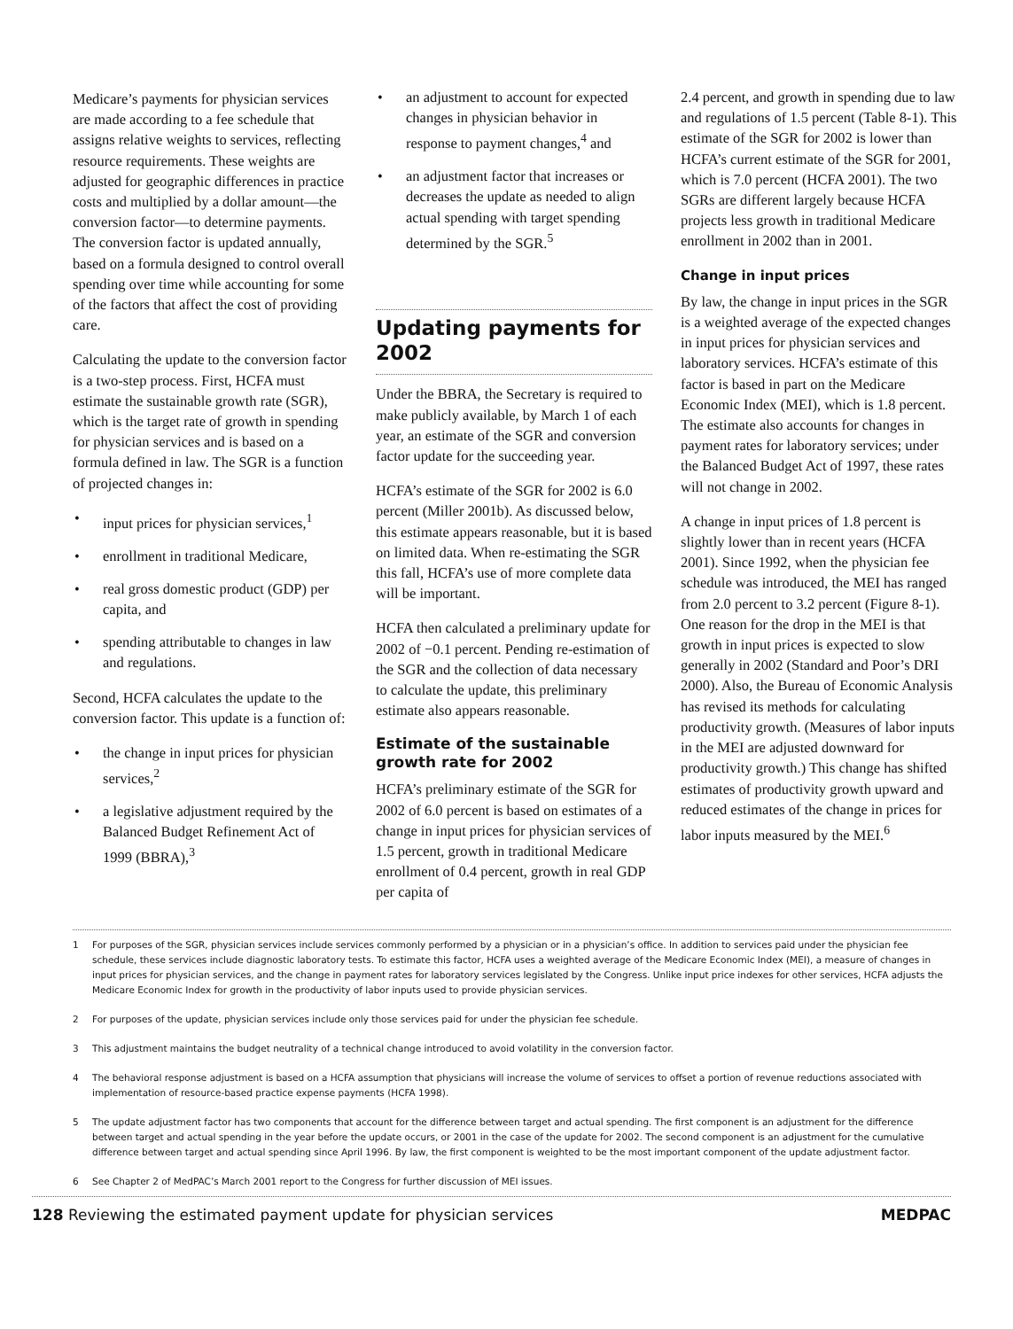Medicare’s payments for physician services are made according to a fee schedule that assigns relative weights to services, reflecting resource requirements. These weights are adjusted for geographic differences in practice costs and multiplied by a dollar amount—the conversion factor—to determine payments. The conversion factor is updated annually, based on a formula designed to control overall spending over time while accounting for some of the factors that affect the cost of providing care.
Calculating the update to the conversion factor is a two-step process. First, HCFA must estimate the sustainable growth rate (SGR), which is the target rate of growth in spending for physician services and is based on a formula defined in law. The SGR is a function of projected changes in:
• input prices for physician services,<sup>1</sup>
• enrollment in traditional Medicare,
• real gross domestic product (GDP) per capita, and
• spending attributable to changes in law and regulations.
Second, HCFA calculates the update to the conversion factor. This update is a function of:
• the change in input prices for physician services,<sup>2</sup>
• a legislative adjustment required by the Balanced Budget Refinement Act of 1999 (BBRA),<sup>3</sup>
• an adjustment to account for expected changes in physician behavior in response to payment changes,<sup>4</sup> and
• an adjustment factor that increases or decreases the update as needed to align actual spending with target spending determined by the SGR.<sup>5</sup>
Updating payments for 2002
Under the BBRA, the Secretary is required to make publicly available, by March 1 of each year, an estimate of the SGR and conversion factor update for the succeeding year.
HCFA’s estimate of the SGR for 2002 is 6.0 percent (Miller 2001b). As discussed below, this estimate appears reasonable, but it is based on limited data. When re-estimating the SGR this fall, HCFA’s use of more complete data will be important.
HCFA then calculated a preliminary update for 2002 of −0.1 percent. Pending re-estimation of the SGR and the collection of data necessary to calculate the update, this preliminary estimate also appears reasonable.
Estimate of the sustainable growth rate for 2002
HCFA’s preliminary estimate of the SGR for 2002 of 6.0 percent is based on estimates of a change in input prices for physician services of 1.5 percent, growth in traditional Medicare enrollment of 0.4 percent, growth in real GDP per capita of
2.4 percent, and growth in spending due to law and regulations of 1.5 percent (Table 8-1). This estimate of the SGR for 2002 is lower than HCFA’s current estimate of the SGR for 2001, which is 7.0 percent (HCFA 2001). The two SGRs are different largely because HCFA projects less growth in traditional Medicare enrollment in 2002 than in 2001.
Change in input prices
By law, the change in input prices in the SGR is a weighted average of the expected changes in input prices for physician services and laboratory services. HCFA’s estimate of this factor is based in part on the Medicare Economic Index (MEI), which is 1.8 percent. The estimate also accounts for changes in payment rates for laboratory services; under the Balanced Budget Act of 1997, these rates will not change in 2002.
A change in input prices of 1.8 percent is slightly lower than in recent years (HCFA 2001). Since 1992, when the physician fee schedule was introduced, the MEI has ranged from 2.0 percent to 3.2 percent (Figure 8-1). One reason for the drop in the MEI is that growth in input prices is expected to slow generally in 2002 (Standard and Poor’s DRI 2000). Also, the Bureau of Economic Analysis has revised its methods for calculating productivity growth. (Measures of labor inputs in the MEI are adjusted downward for productivity growth.) This change has shifted estimates of productivity growth upward and reduced estimates of the change in prices for labor inputs measured by the MEI.<sup>6</sup>
1 For purposes of the SGR, physician services include services commonly performed by a physician or in a physician’s office. In addition to services paid under the physician fee schedule, these services include diagnostic laboratory tests. To estimate this factor, HCFA uses a weighted average of the Medicare Economic Index (MEI), a measure of changes in input prices for physician services, and the change in payment rates for laboratory services legislated by the Congress. Unlike input price indexes for other services, HCFA adjusts the Medicare Economic Index for growth in the productivity of labor inputs used to provide physician services.
2 For purposes of the update, physician services include only those services paid for under the physician fee schedule.
3 This adjustment maintains the budget neutrality of a technical change introduced to avoid volatility in the conversion factor.
4 The behavioral response adjustment is based on a HCFA assumption that physicians will increase the volume of services to offset a portion of revenue reductions associated with implementation of resource-based practice expense payments (HCFA 1998).
5 The update adjustment factor has two components that account for the difference between target and actual spending. The first component is an adjustment for the difference between target and actual spending in the year before the update occurs, or 2001 in the case of the update for 2002. The second component is an adjustment for the cumulative difference between target and actual spending since April 1996. By law, the first component is weighted to be the most important component of the update adjustment factor.
6 See Chapter 2 of MedPAC’s March 2001 report to the Congress for further discussion of MEI issues.
128 Reviewing the estimated payment update for physician services
MEDPAC